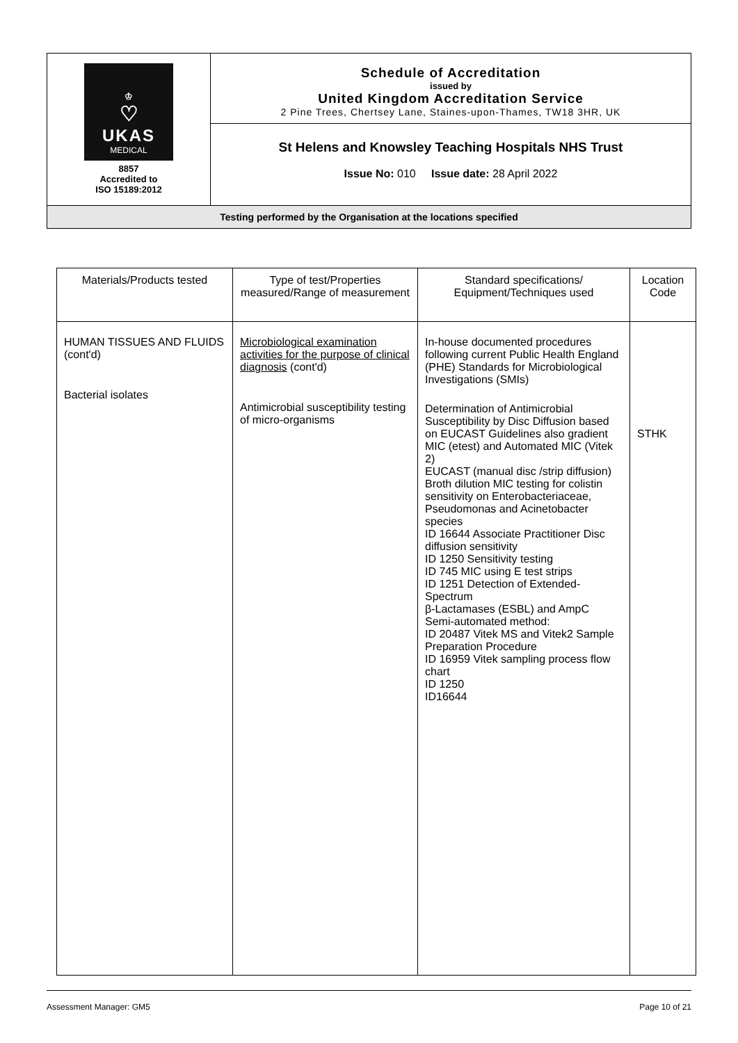| ♔ ♡ UKAS MEDICAL 8857 Accredited to ISO 15189:2012 | Schedule of Accreditation issued by United Kingdom Accreditation Service 2 Pine Trees, Chertsey Lane, Staines-upon-Thames, TW18 3HR, UK |
| | St Helens and Knowsley Teaching Hospitals NHS Trust Issue No: 010 Issue date: 28 April 2022 |
| Testing performed by the Organisation at the locations specified | |
| Materials/Products tested | Type of test/Properties measured/Range of measurement | Standard specifications/ Equipment/Techniques used | Location Code |
| --- | --- | --- | --- |
| HUMAN TISSUES AND FLUIDS (cont'd) Bacterial isolates | Microbiological examination activities for the purpose of clinical diagnosis (cont'd) Antimicrobial susceptibility testing of micro-organisms | In-house documented procedures following current Public Health England (PHE) Standards for Microbiological Investigations (SMIs) Determination of Antimicrobial Susceptibility by Disc Diffusion based on EUCAST Guidelines also gradient MIC (etest) and Automated MIC (Vitek 2) EUCAST (manual disc /strip diffusion) Broth dilution MIC testing for colistin sensitivity on Enterobacteriaceae, Pseudomonas and Acinetobacter species ID 16644 Associate Practitioner Disc diffusion sensitivity ID 1250 Sensitivity testing ID 745 MIC using E test strips ID 1251 Detection of Extended-Spectrum β-Lactamases (ESBL) and AmpC Semi-automated method: ID 20487 Vitek MS and Vitek2 Sample Preparation Procedure ID 16959 Vitek sampling process flow chart ID 1250 ID16644 | STHK |
Assessment Manager: GM5 Page 10 of 21